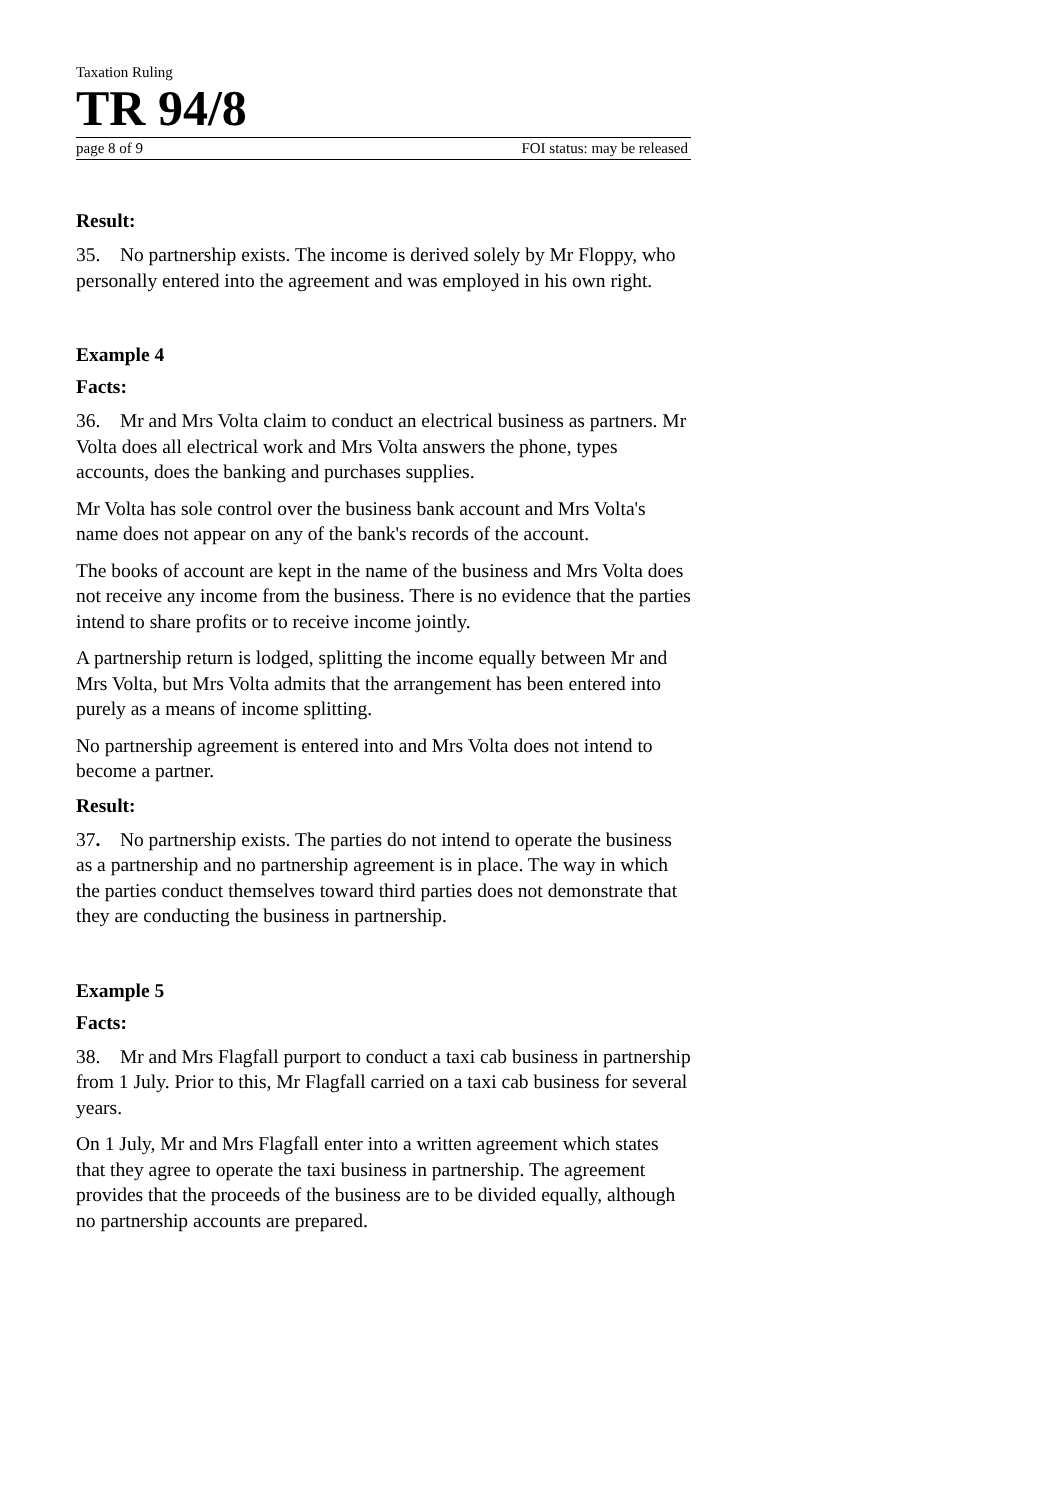Taxation Ruling
TR 94/8
page 8 of 9 FOI status: may be released
Result:
35. No partnership exists. The income is derived solely by Mr Floppy, who personally entered into the agreement and was employed in his own right.
Example 4
Facts:
36. Mr and Mrs Volta claim to conduct an electrical business as partners. Mr Volta does all electrical work and Mrs Volta answers the phone, types accounts, does the banking and purchases supplies.
Mr Volta has sole control over the business bank account and Mrs Volta's name does not appear on any of the bank's records of the account.
The books of account are kept in the name of the business and Mrs Volta does not receive any income from the business. There is no evidence that the parties intend to share profits or to receive income jointly.
A partnership return is lodged, splitting the income equally between Mr and Mrs Volta, but Mrs Volta admits that the arrangement has been entered into purely as a means of income splitting.
No partnership agreement is entered into and Mrs Volta does not intend to become a partner.
Result:
37. No partnership exists. The parties do not intend to operate the business as a partnership and no partnership agreement is in place. The way in which the parties conduct themselves toward third parties does not demonstrate that they are conducting the business in partnership.
Example 5
Facts:
38. Mr and Mrs Flagfall purport to conduct a taxi cab business in partnership from 1 July. Prior to this, Mr Flagfall carried on a taxi cab business for several years.
On 1 July, Mr and Mrs Flagfall enter into a written agreement which states that they agree to operate the taxi business in partnership. The agreement provides that the proceeds of the business are to be divided equally, although no partnership accounts are prepared.